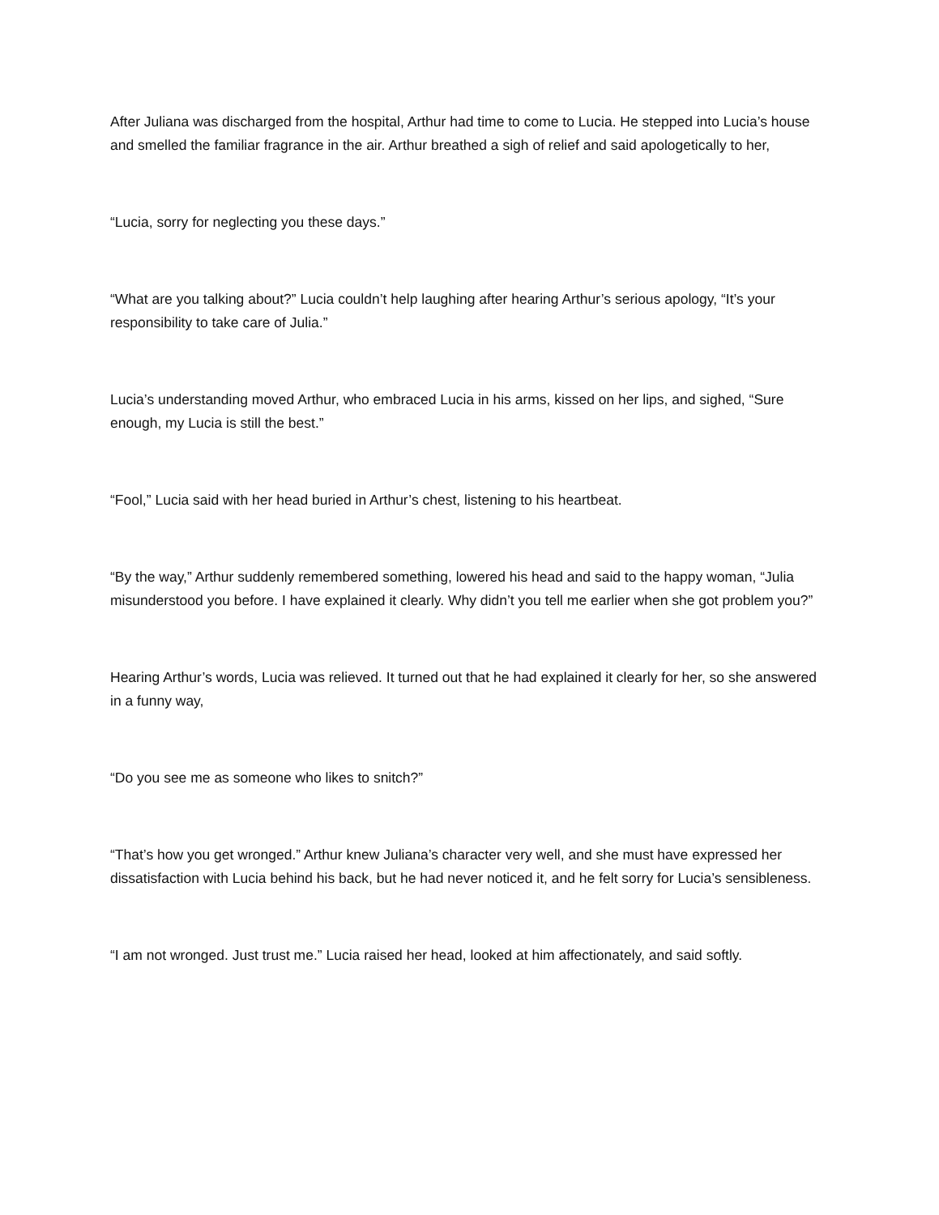After Juliana was discharged from the hospital, Arthur had time to come to Lucia. He stepped into Lucia’s house and smelled the familiar fragrance in the air. Arthur breathed a sigh of relief and said apologetically to her,
“Lucia, sorry for neglecting you these days.”
“What are you talking about?” Lucia couldn’t help laughing after hearing Arthur’s serious apology, “It’s your responsibility to take care of Julia.”
Lucia’s understanding moved Arthur, who embraced Lucia in his arms, kissed on her lips, and sighed, “Sure enough, my Lucia is still the best.”
“Fool,” Lucia said with her head buried in Arthur’s chest, listening to his heartbeat.
“By the way,” Arthur suddenly remembered something, lowered his head and said to the happy woman, “Julia misunderstood you before. I have explained it clearly. Why didn’t you tell me earlier when she got problem you?”
Hearing Arthur’s words, Lucia was relieved. It turned out that he had explained it clearly for her, so she answered in a funny way,
“Do you see me as someone who likes to snitch?”
“That’s how you get wronged.” Arthur knew Juliana’s character very well, and she must have expressed her dissatisfaction with Lucia behind his back, but he had never noticed it, and he felt sorry for Lucia’s sensibleness.
“I am not wronged. Just trust me.” Lucia raised her head, looked at him affectionately, and said softly.